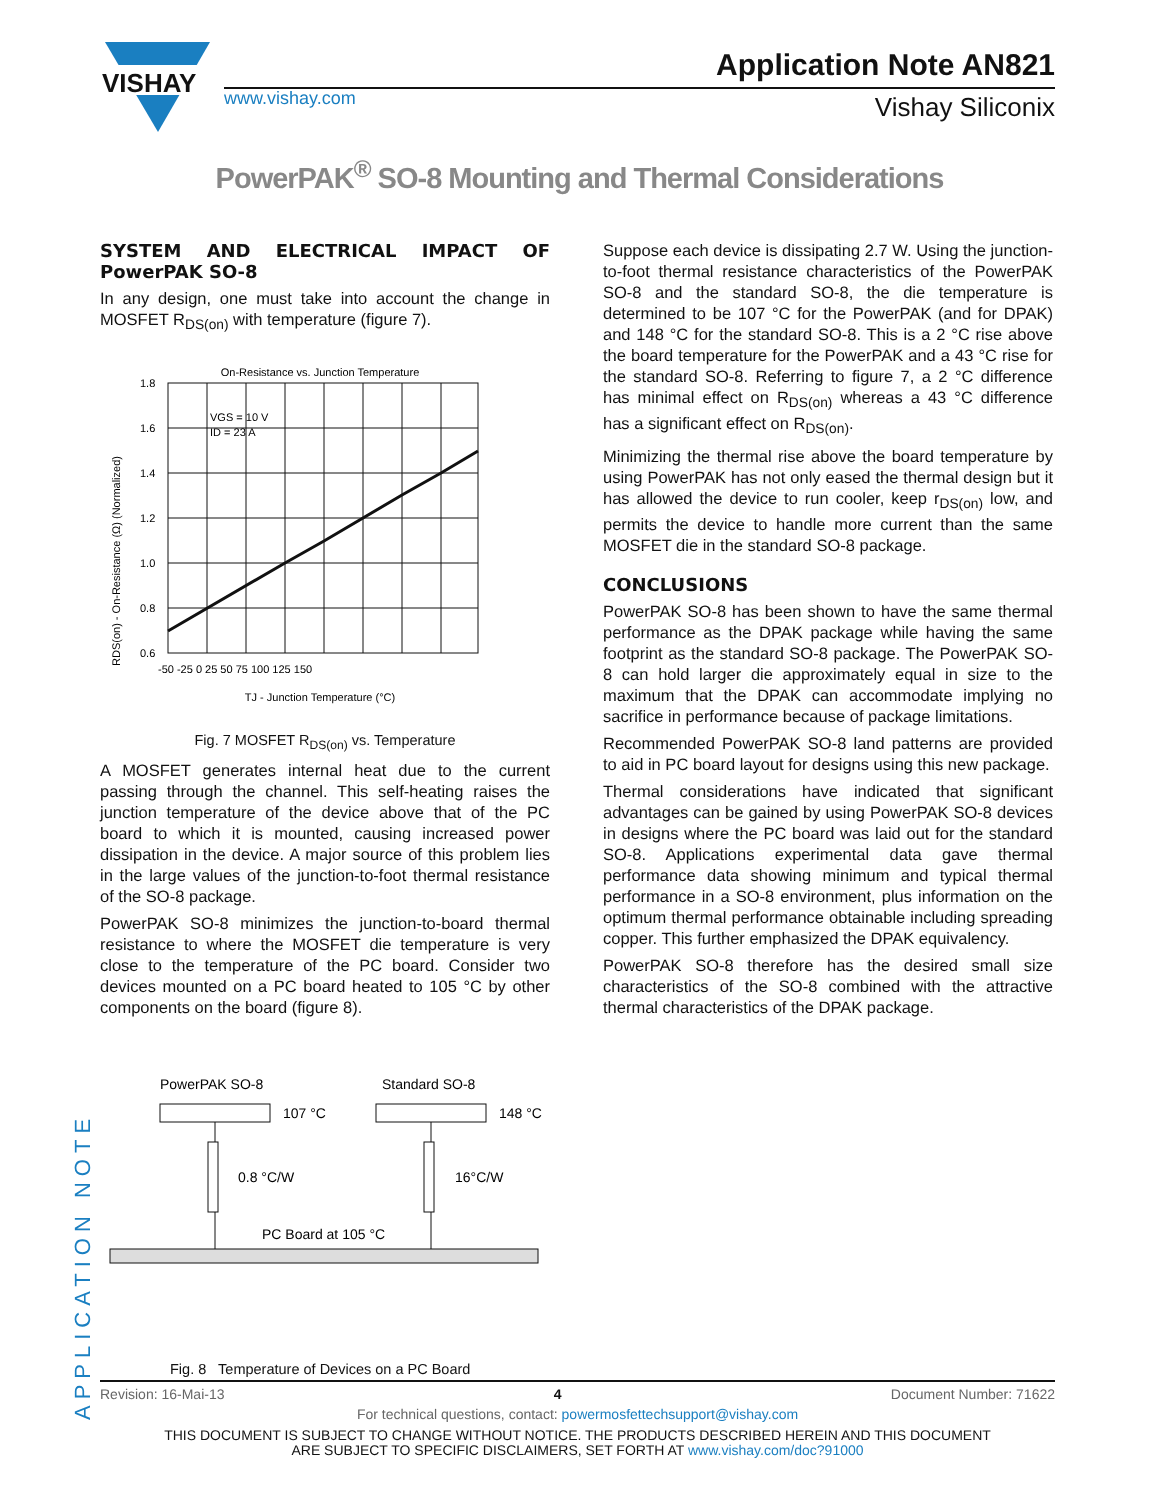VISHAY
www.vishay.com
Application Note AN821
Vishay Siliconix
PowerPAK<sup>®</sup> SO-8 Mounting and Thermal Considerations
SYSTEM AND ELECTRICAL IMPACT OF PowerPAK SO-8
In any design, one must take into account the change in MOSFET R<sub>DS(on)</sub> with temperature (figure 7).
On-Resistance vs. Junction Temperature
1.8
1.6
1.4
1.2
1.0
0.8
0.6
-50 -25 0 25 50 75 100 125 150
VGS = 10 V
ID = 23 A
TJ - Junction Temperature (°C)
RDS(on) - On-Resistance (Ω) (Normalized)
Fig. 7 MOSFET R<sub>DS(on)</sub> vs. Temperature
A MOSFET generates internal heat due to the current passing through the channel. This self-heating raises the junction temperature of the device above that of the PC board to which it is mounted, causing increased power dissipation in the device. A major source of this problem lies in the large values of the junction-to-foot thermal resistance of the SO-8 package.
PowerPAK SO-8 minimizes the junction-to-board thermal resistance to where the MOSFET die temperature is very close to the temperature of the PC board. Consider two devices mounted on a PC board heated to 105 °C by other components on the board (figure 8).
PowerPAK SO-8
Standard SO-8
107 °C
148 °C
0.8 °C/W
16°C/W
PC Board at 105 °C
Fig. 8 Temperature of Devices on a PC Board
Suppose each device is dissipating 2.7 W. Using the junction-to-foot thermal resistance characteristics of the PowerPAK SO-8 and the standard SO-8, the die temperature is determined to be 107 °C for the PowerPAK (and for DPAK) and 148 °C for the standard SO-8. This is a 2 °C rise above the board temperature for the PowerPAK and a 43 °C rise for the standard SO-8. Referring to figure 7, a 2 °C difference has minimal effect on R<sub>DS(on)</sub> whereas a 43 °C difference has a significant effect on R<sub>DS(on)</sub>.
Minimizing the thermal rise above the board temperature by using PowerPAK has not only eased the thermal design but it has allowed the device to run cooler, keep r<sub>DS(on)</sub> low, and permits the device to handle more current than the same MOSFET die in the standard SO-8 package.
CONCLUSIONS
PowerPAK SO-8 has been shown to have the same thermal performance as the DPAK package while having the same footprint as the standard SO-8 package. The PowerPAK SO-8 can hold larger die approximately equal in size to the maximum that the DPAK can accommodate implying no sacrifice in performance because of package limitations.
Recommended PowerPAK SO-8 land patterns are provided to aid in PC board layout for designs using this new package.
Thermal considerations have indicated that significant advantages can be gained by using PowerPAK SO-8 devices in designs where the PC board was laid out for the standard SO-8. Applications experimental data gave thermal performance data showing minimum and typical thermal performance in a SO-8 environment, plus information on the optimum thermal performance obtainable including spreading copper. This further emphasized the DPAK equivalency.
PowerPAK SO-8 therefore has the desired small size characteristics of the SO-8 combined with the attractive thermal characteristics of the DPAK package.
APPLICATION NOTE
Revision: 16-Mai-13 4 Document Number: 71622
For technical questions, contact: powermosfettechsupport@vishay.com
THIS DOCUMENT IS SUBJECT TO CHANGE WITHOUT NOTICE. THE PRODUCTS DESCRIBED HEREIN AND THIS DOCUMENT
ARE SUBJECT TO SPECIFIC DISCLAIMERS, SET FORTH AT www.vishay.com/doc?91000